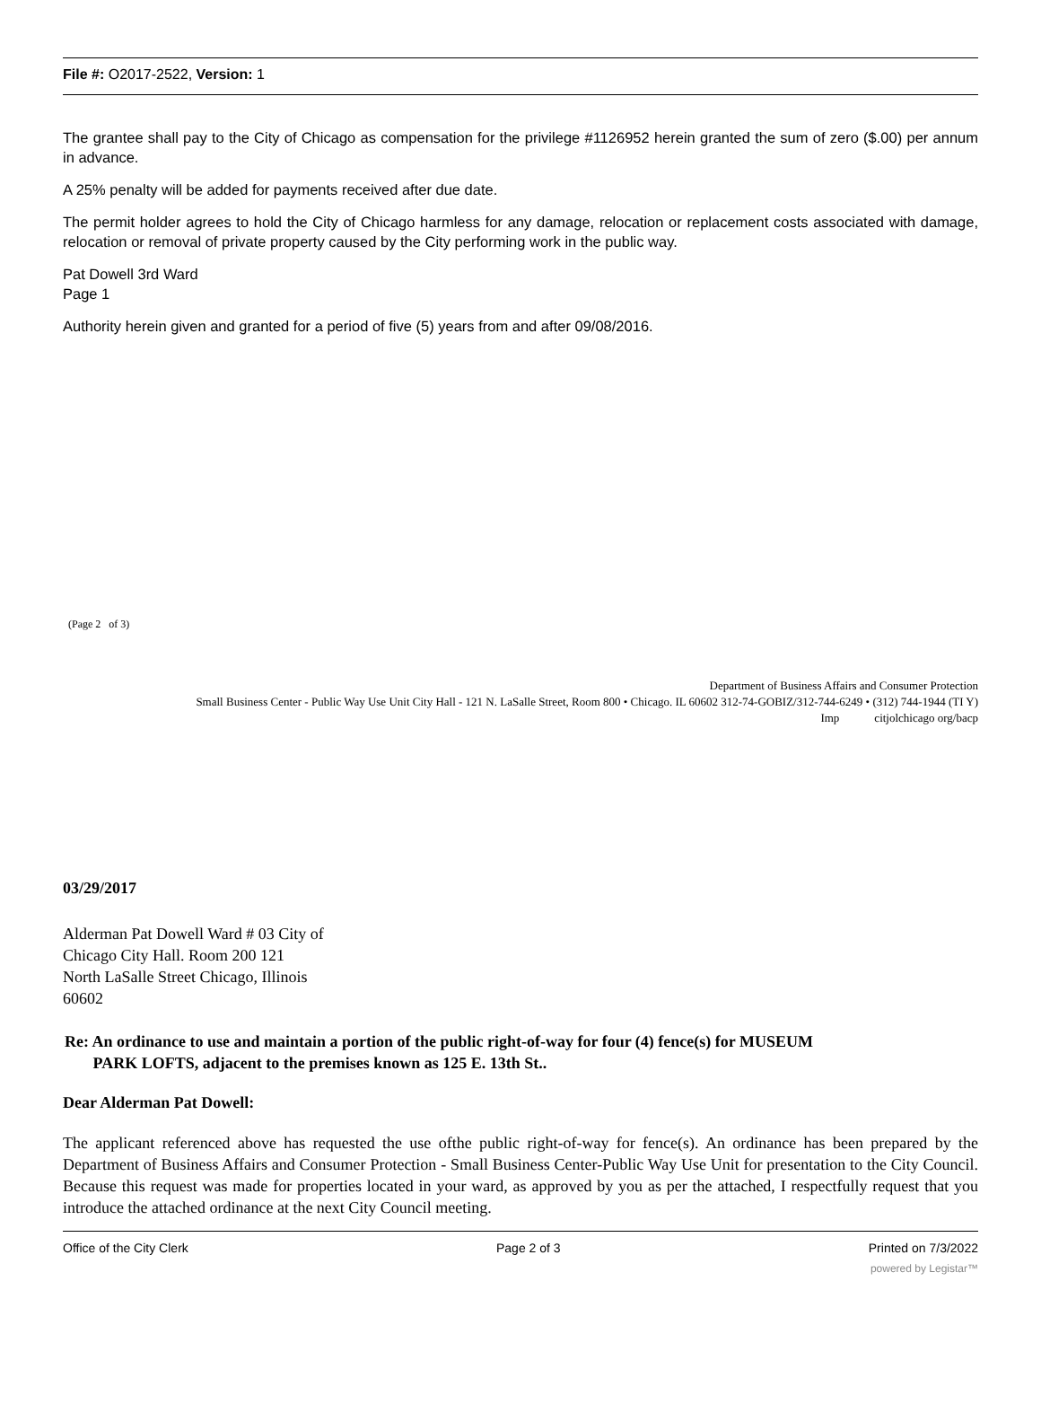File #: O2017-2522, Version: 1
The grantee shall pay to the City of Chicago as compensation for the privilege #1126952 herein granted the sum of zero ($.00) per annum in advance.
A 25% penalty will be added for payments received after due date.
The permit holder agrees to hold the City of Chicago harmless for any damage, relocation or replacement costs associated with damage, relocation or removal of private property caused by the City performing work in the public way.
Pat Dowell 3rd Ward
Page 1
Authority herein given and granted for a period of five (5) years from and after 09/08/2016.
(Page 2 of 3)
Department of Business Affairs and Consumer Protection
Small Business Center - Public Way Use Unit City Hall - 121 N. LaSalle Street, Room 800 • Chicago. IL 60602 312-74-GOBIZ/312-744-6249 • (312) 744-1944 (TI Y)
Imp citjolchicago org/bacp
03/29/2017
Alderman Pat Dowell Ward # 03 City of
Chicago City Hall. Room 200 121
North LaSalle Street Chicago, Illinois
60602
Re: An ordinance to use and maintain a portion of the public right-of-way for four (4) fence(s) for MUSEUM
PARK LOFTS, adjacent to the premises known as 125 E. 13th St..
Dear Alderman Pat Dowell:
The applicant referenced above has requested the use ofthe public right-of-way for fence(s). An ordinance has been prepared by the Department of Business Affairs and Consumer Protection - Small Business Center-Public Way Use Unit for presentation to the City Council. Because this request was made for properties located in your ward, as approved by you as per the attached, I respectfully request that you introduce the attached ordinance at the next City Council meeting.
Office of the City Clerk Page 2 of 3 Printed on 7/3/2022
powered by Legistar™